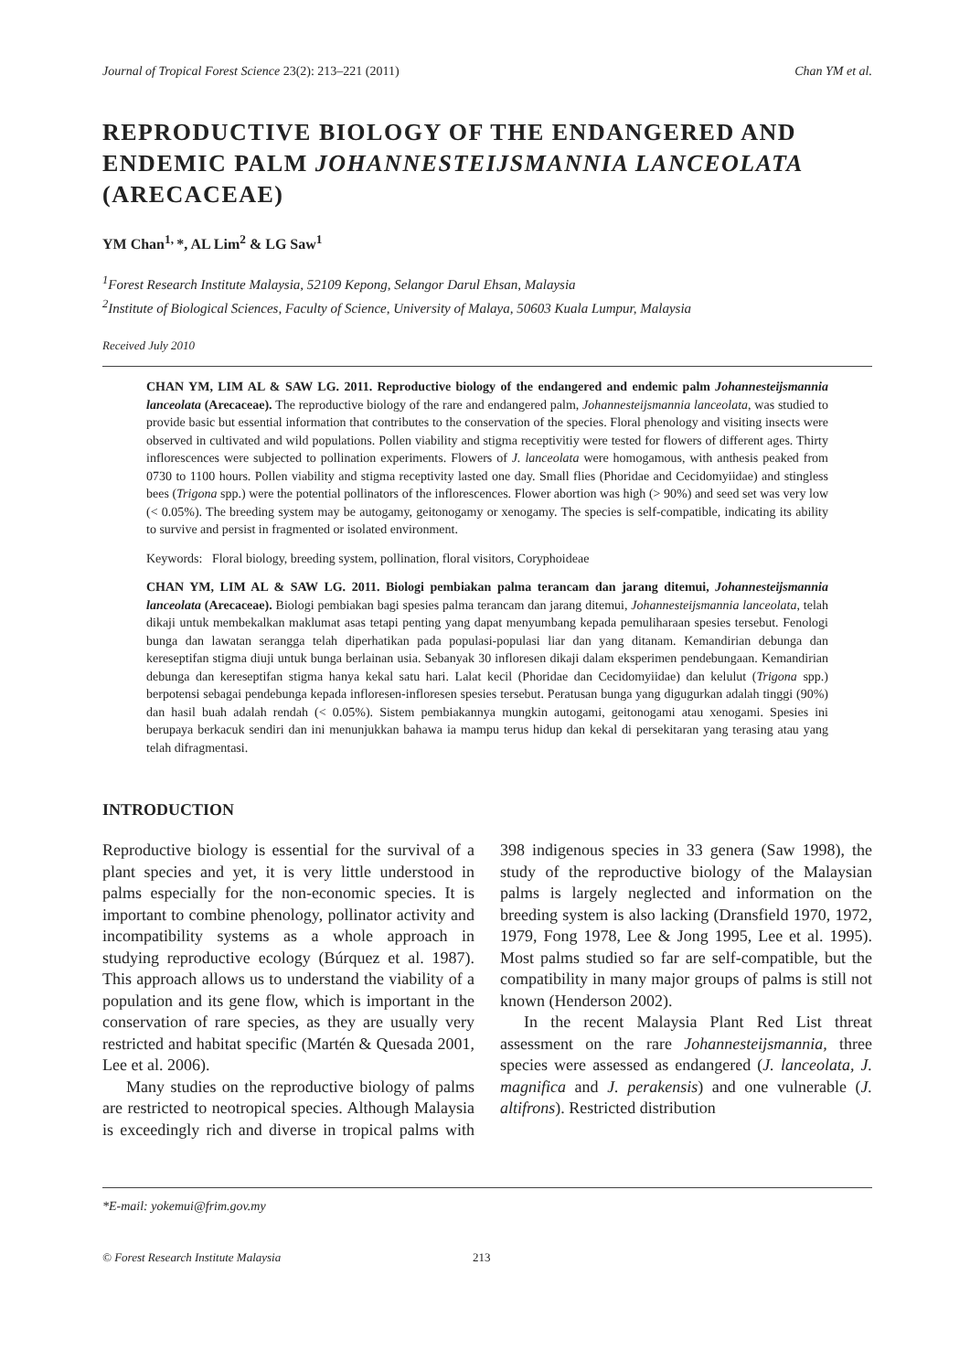Journal of Tropical Forest Science 23(2): 213–221 (2011) Chan YM et al.
REPRODUCTIVE BIOLOGY OF THE ENDANGERED AND ENDEMIC PALM JOHANNESTEIJSMANNIA LANCEOLATA (ARECACEAE)
YM Chan<sup>1,</sup>*, AL Lim<sup>2</sup> & LG Saw<sup>1</sup>
<sup>1</sup> Forest Research Institute Malaysia, 52109 Kepong, Selangor Darul Ehsan, Malaysia
<sup>2</sup> Institute of Biological Sciences, Faculty of Science, University of Malaya, 50603 Kuala Lumpur, Malaysia
Received July 2010
CHAN YM, LIM AL & SAW LG. 2011. Reproductive biology of the endangered and endemic palm Johannesteijsmannia lanceolata (Arecaceae). The reproductive biology of the rare and endangered palm, Johannesteijsmannia lanceolata, was studied to provide basic but essential information that contributes to the conservation of the species. Floral phenology and visiting insects were observed in cultivated and wild populations. Pollen viability and stigma receptivitiy were tested for flowers of different ages. Thirty inflorescences were subjected to pollination experiments. Flowers of J. lanceolata were homogamous, with anthesis peaked from 0730 to 1100 hours. Pollen viability and stigma receptivity lasted one day. Small flies (Phoridae and Cecidomyiidae) and stingless bees (Trigona spp.) were the potential pollinators of the inflorescences. Flower abortion was high (> 90%) and seed set was very low (< 0.05%). The breeding system may be autogamy, geitonogamy or xenogamy. The species is self-compatible, indicating its ability to survive and persist in fragmented or isolated environment.
Keywords: Floral biology, breeding system, pollination, floral visitors, Coryphoideae
CHAN YM, LIM AL & SAW LG. 2011. Biologi pembiakan palma terancam dan jarang ditemui, Johannesteijsmannia lanceolata (Arecaceae). Biologi pembiakan bagi spesies palma terancam dan jarang ditemui, Johannesteijsmannia lanceolata, telah dikaji untuk membekalkan maklumat asas tetapi penting yang dapat menyumbang kepada pemuliharaan spesies tersebut. Fenologi bunga dan lawatan serangga telah diperhatikan pada populasi-populasi liar dan yang ditanam. Kemandirian debunga dan kereseptifan stigma diuji untuk bunga berlainan usia. Sebanyak 30 infloresen dikaji dalam eksperimen pendebungaan. Kemandirian debunga dan kereseptifan stigma hanya kekal satu hari. Lalat kecil (Phoridae dan Cecidomyiidae) dan kelulut (Trigona spp.) berpotensi sebagai pendebunga kepada infloresen-infloresen spesies tersebut. Peratusan bunga yang digugurkan adalah tinggi (90%) dan hasil buah adalah rendah (< 0.05%). Sistem pembiakannya mungkin autogami, geitonogami atau xenogami. Spesies ini berupaya berkacuk sendiri dan ini menunjukkan bahawa ia mampu terus hidup dan kekal di persekitaran yang terasing atau yang telah difragmentasi.
INTRODUCTION
Reproductive biology is essential for the survival of a plant species and yet, it is very little understood in palms especially for the non-economic species. It is important to combine phenology, pollinator activity and incompatibility systems as a whole approach in studying reproductive ecology (Búrquez et al. 1987). This approach allows us to understand the viability of a population and its gene flow, which is important in the conservation of rare species, as they are usually very restricted and habitat specific (Martén & Quesada 2001, Lee et al. 2006).
Many studies on the reproductive biology of palms are restricted to neotropical species. Although Malaysia is exceedingly rich and diverse in tropical palms with 398 indigenous species in 33 genera (Saw 1998), the study of the reproductive biology of the Malaysian palms is largely neglected and information on the breeding system is also lacking (Dransfield 1970, 1972, 1979, Fong 1978, Lee & Jong 1995, Lee et al. 1995). Most palms studied so far are self-compatible, but the compatibility in many major groups of palms is still not known (Henderson 2002).
In the recent Malaysia Plant Red List threat assessment on the rare Johannesteijsmannia, three species were assessed as endangered (J. lanceolata, J. magnifica and J. perakensis) and one vulnerable (J. altifrons). Restricted distribution
*E-mail: yokemui@frim.gov.my
© Forest Research Institute Malaysia 213